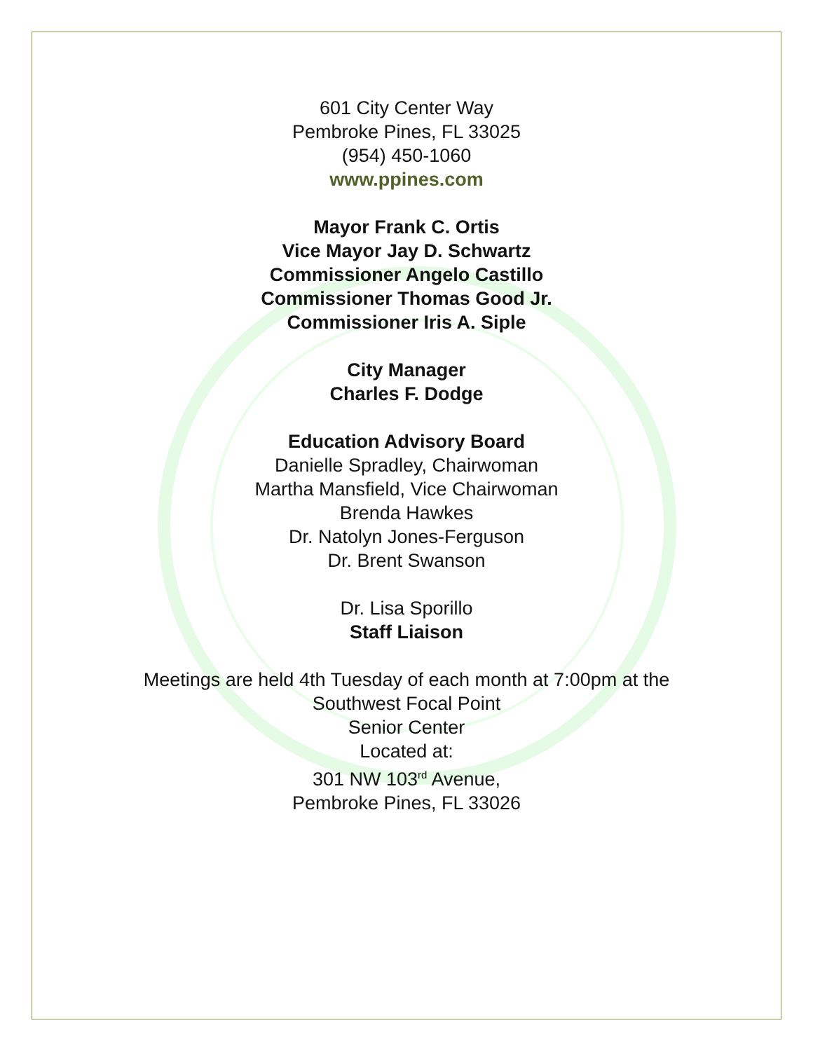601 City Center Way
Pembroke Pines, FL 33025
(954) 450-1060
www.ppines.com
Mayor Frank C. Ortis
Vice Mayor Jay D. Schwartz
Commissioner Angelo Castillo
Commissioner Thomas Good Jr.
Commissioner Iris A. Siple
City Manager
Charles F. Dodge
Education Advisory Board
Danielle Spradley, Chairwoman
Martha Mansfield, Vice Chairwoman
Brenda Hawkes
Dr. Natolyn Jones-Ferguson
Dr. Brent Swanson
Dr. Lisa Sporillo
Staff Liaison
Meetings are held 4th Tuesday of each month at 7:00pm at the
Southwest Focal Point
Senior Center
Located at:
301 NW 103<sup>rd</sup> Avenue,
Pembroke Pines, FL 33026